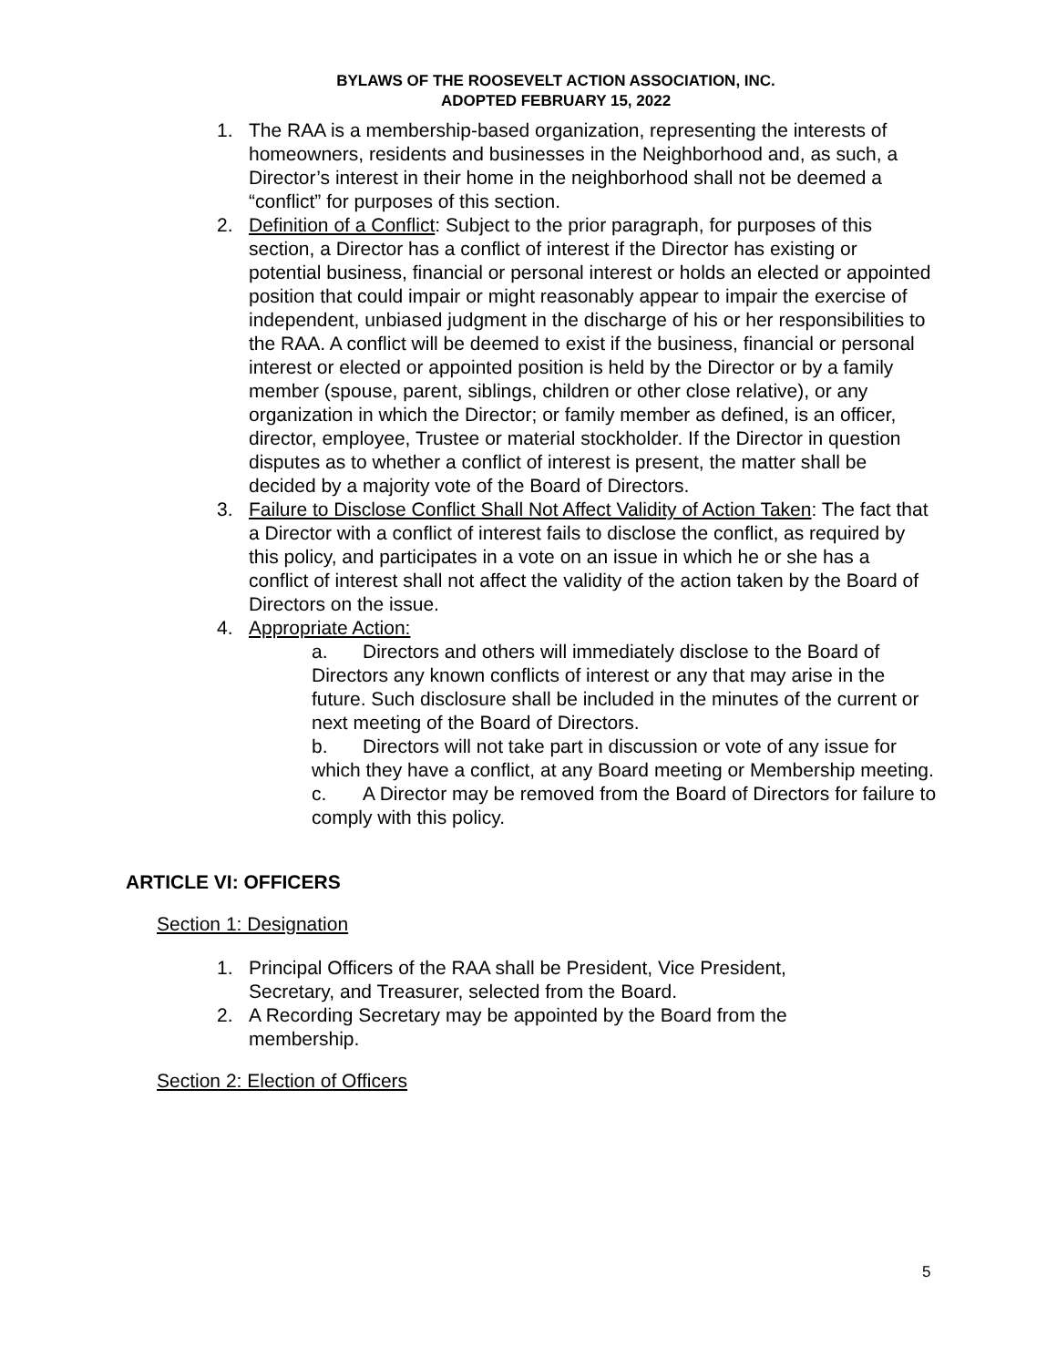BYLAWS OF THE ROOSEVELT ACTION ASSOCIATION, INC.
ADOPTED FEBRUARY 15, 2022
1. The RAA is a membership-based organization, representing the interests of homeowners, residents and businesses in the Neighborhood and, as such, a Director’s interest in their home in the neighborhood shall not be deemed a “conflict” for purposes of this section.
2. Definition of a Conflict: Subject to the prior paragraph, for purposes of this section, a Director has a conflict of interest if the Director has existing or potential business, financial or personal interest or holds an elected or appointed position that could impair or might reasonably appear to impair the exercise of independent, unbiased judgment in the discharge of his or her responsibilities to the RAA. A conflict will be deemed to exist if the business, financial or personal interest or elected or appointed position is held by the Director or by a family member (spouse, parent, siblings, children or other close relative), or any organization in which the Director; or family member as defined, is an officer, director, employee, Trustee or material stockholder. If the Director in question disputes as to whether a conflict of interest is present, the matter shall be decided by a majority vote of the Board of Directors.
3. Failure to Disclose Conflict Shall Not Affect Validity of Action Taken: The fact that a Director with a conflict of interest fails to disclose the conflict, as required by this policy, and participates in a vote on an issue in which he or she has a conflict of interest shall not affect the validity of the action taken by the Board of Directors on the issue.
4. Appropriate Action:
a. Directors and others will immediately disclose to the Board of Directors any known conflicts of interest or any that may arise in the future. Such disclosure shall be included in the minutes of the current or next meeting of the Board of Directors.
b. Directors will not take part in discussion or vote of any issue for which they have a conflict, at any Board meeting or Membership meeting.
c. A Director may be removed from the Board of Directors for failure to comply with this policy.
ARTICLE VI: OFFICERS
Section 1: Designation
1. Principal Officers of the RAA shall be President, Vice President, Secretary, and Treasurer, selected from the Board.
2. A Recording Secretary may be appointed by the Board from the membership.
Section 2: Election of Officers
5